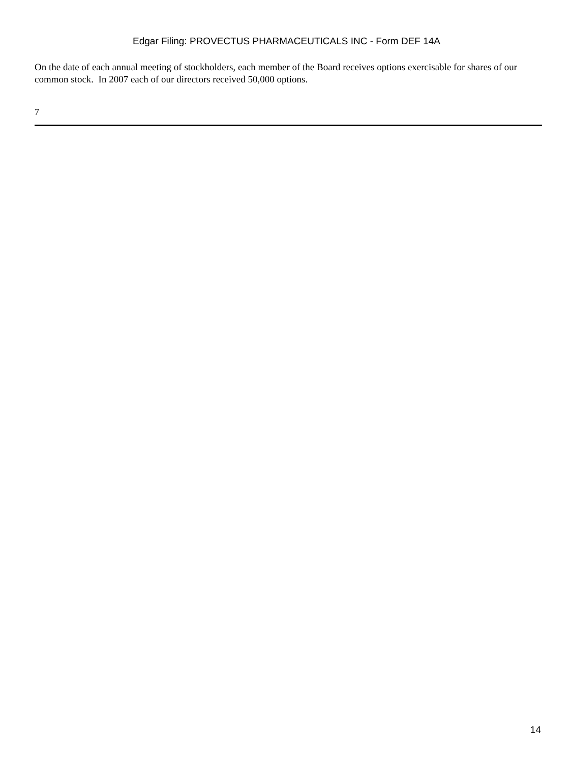Edgar Filing: PROVECTUS PHARMACEUTICALS INC - Form DEF 14A
On the date of each annual meeting of stockholders, each member of the Board receives options exercisable for shares of our common stock. In 2007 each of our directors received 50,000 options.
7
14